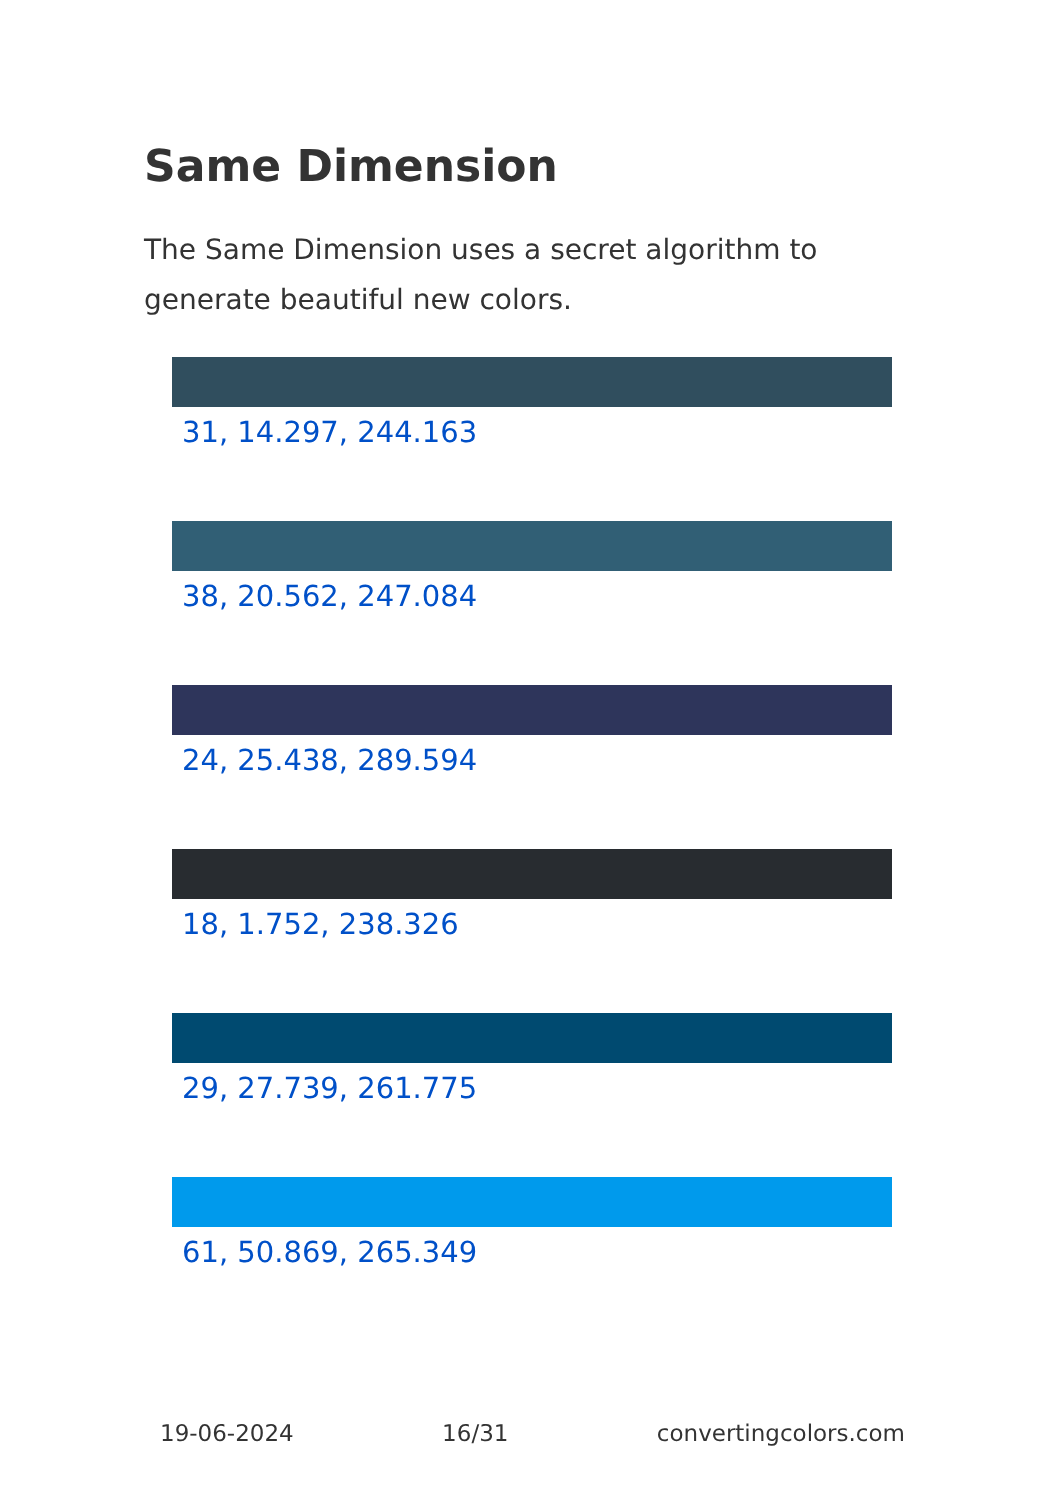Same Dimension
The Same Dimension uses a secret algorithm to generate beautiful new colors.
31, 14.297, 244.163
38, 20.562, 247.084
24, 25.438, 289.594
18, 1.752, 238.326
29, 27.739, 261.775
61, 50.869, 265.349
19-06-2024 16/31 convertingcolors.com